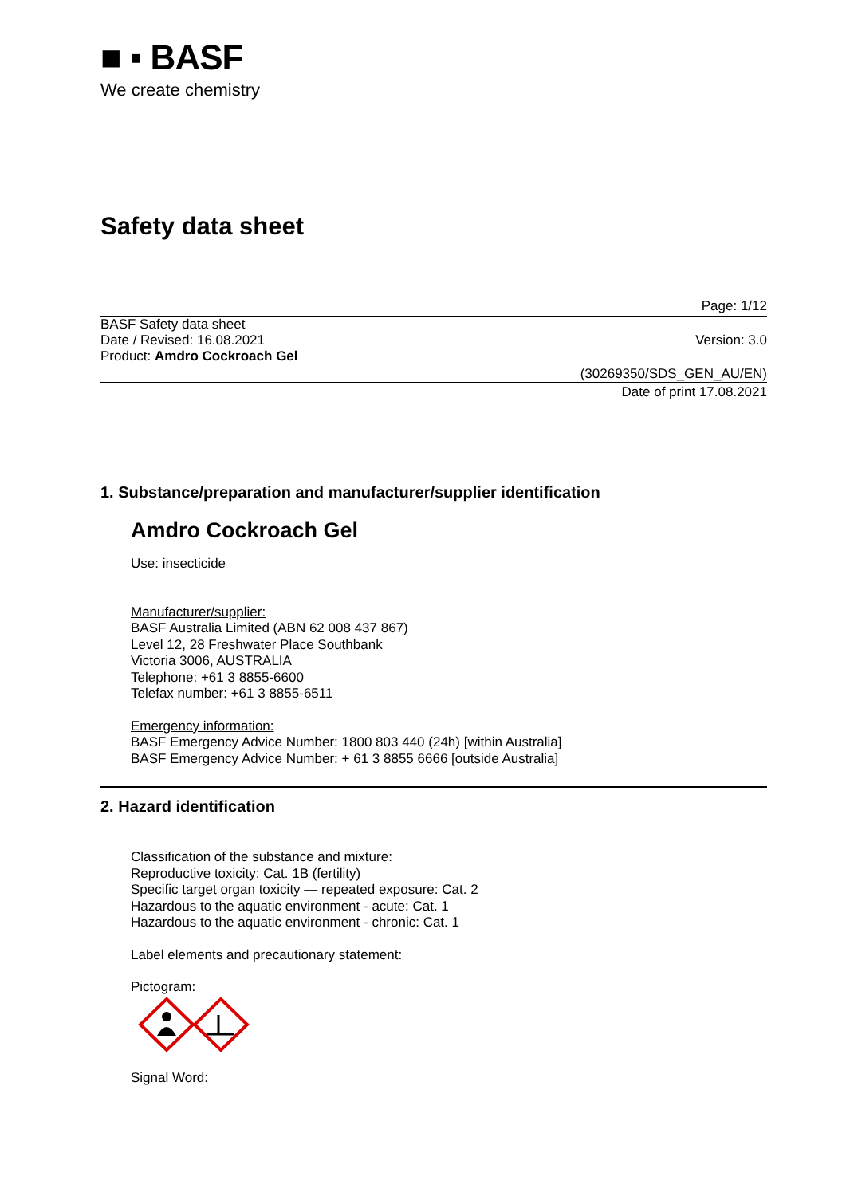■ ▪ BASF
We create chemistry
Safety data sheet
Page: 1/12
BASF Safety data sheet
Date / Revised: 16.08.2021 Version: 3.0
Product: Amdro Cockroach Gel
(30269350/SDS_GEN_AU/EN)
Date of print 17.08.2021
1. Substance/preparation and manufacturer/supplier identification
Amdro Cockroach Gel
Use: insecticide
Manufacturer/supplier:
BASF Australia Limited (ABN 62 008 437 867)
Level 12, 28 Freshwater Place Southbank
Victoria 3006, AUSTRALIA
Telephone: +61 3 8855-6600
Telefax number: +61 3 8855-6511
Emergency information:
BASF Emergency Advice Number: 1800 803 440 (24h) [within Australia]
BASF Emergency Advice Number: + 61 3 8855 6666 [outside Australia]
2. Hazard identification
Classification of the substance and mixture:
Reproductive toxicity: Cat. 1B (fertility)
Specific target organ toxicity — repeated exposure: Cat. 2
Hazardous to the aquatic environment - acute: Cat. 1
Hazardous to the aquatic environment - chronic: Cat. 1
Label elements and precautionary statement:
Pictogram:
Signal Word: